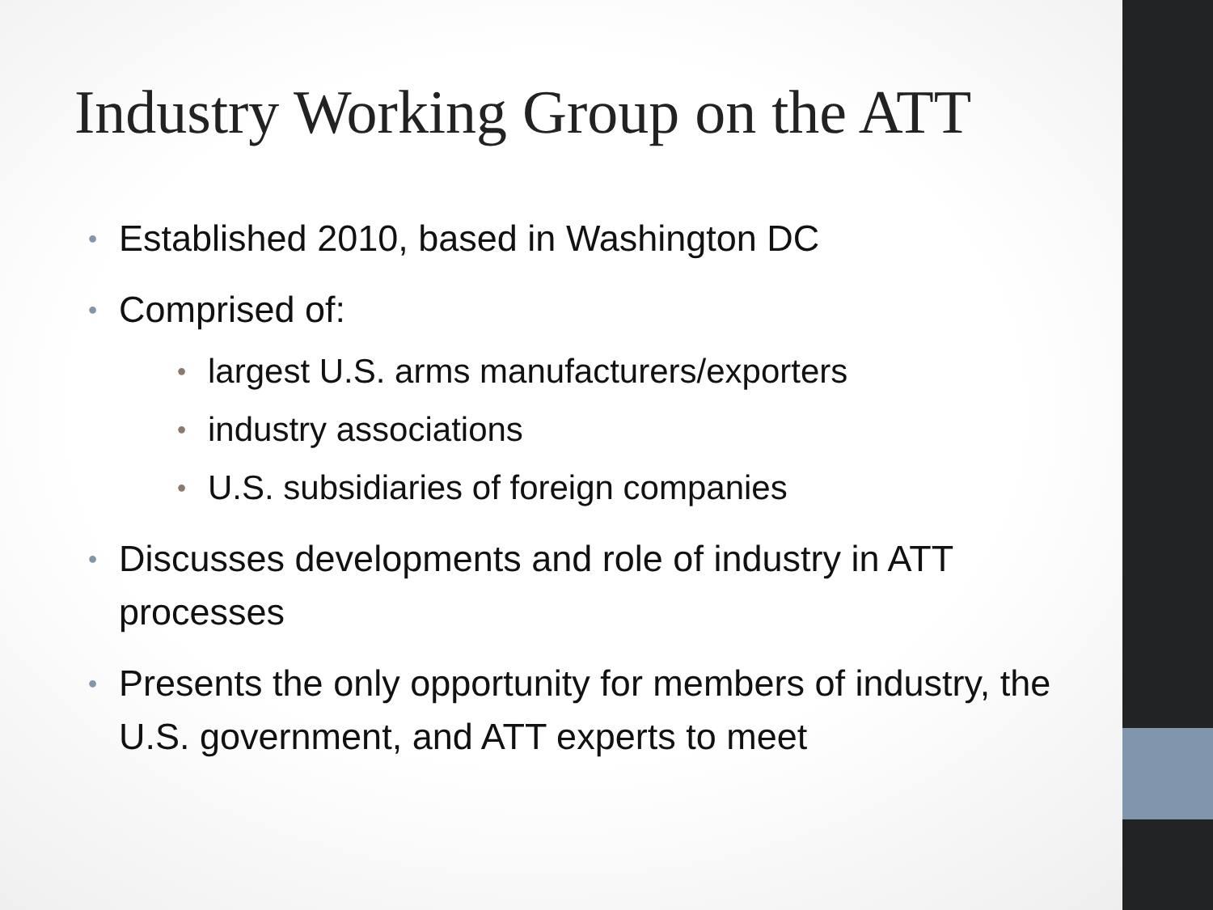Industry Working Group on the ATT
• Established 2010, based in Washington DC
• Comprised of:
• largest U.S. arms manufacturers/exporters
• industry associations
• U.S. subsidiaries of foreign companies
• Discusses developments and role of industry in ATT processes
• Presents the only opportunity for members of industry, the U.S. government, and ATT experts to meet